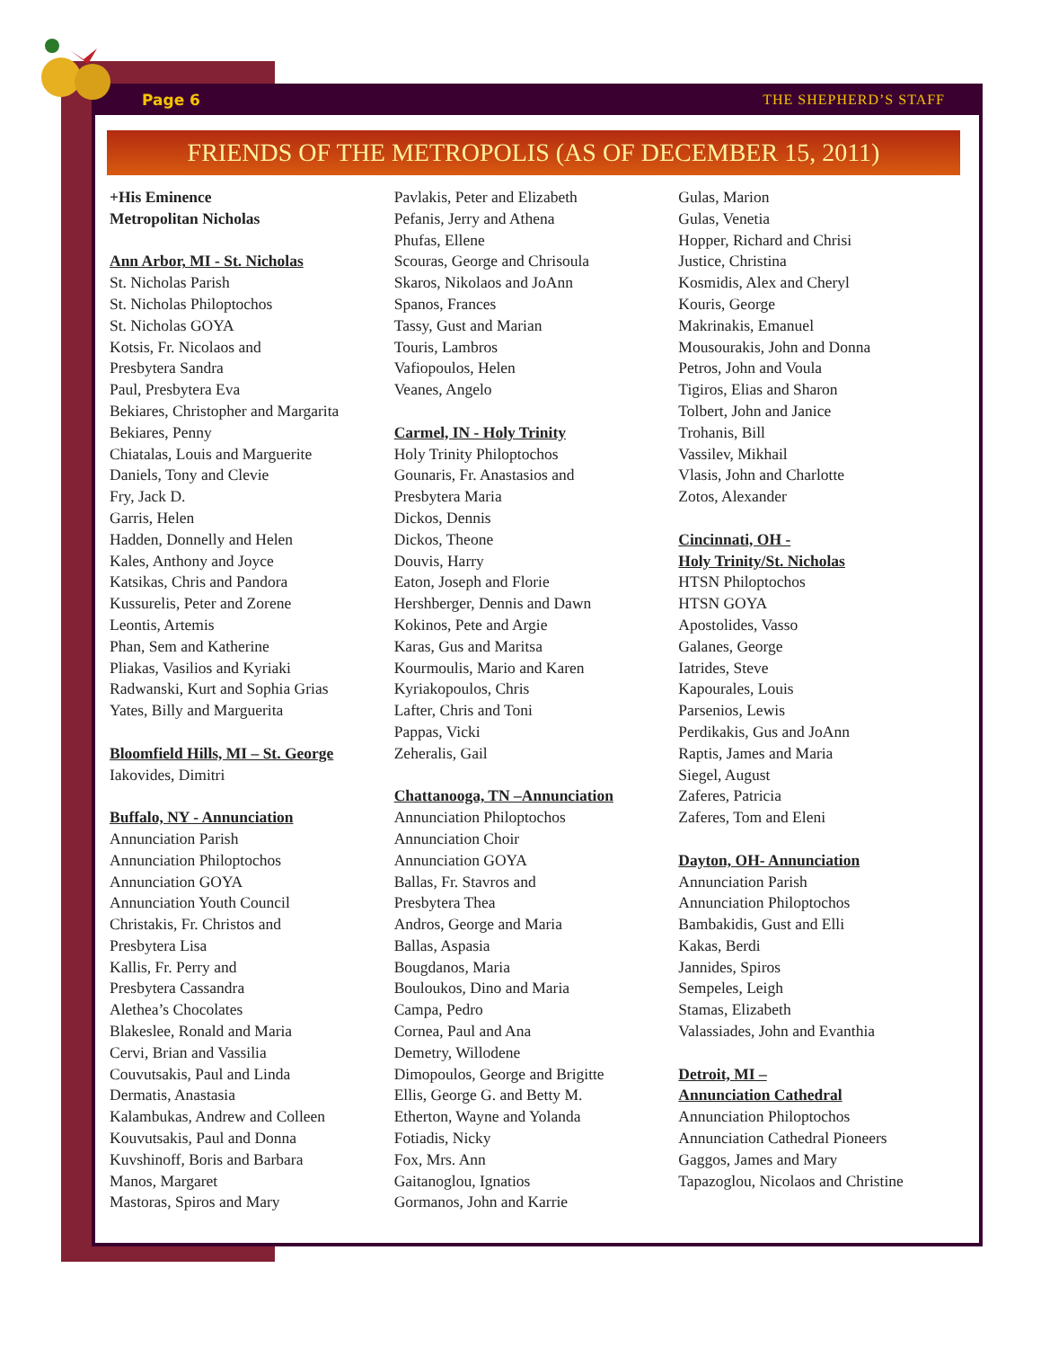Page 6 THE SHEPHERD’S STAFF
FRIENDS OF THE METROPOLIS (AS OF DECEMBER 15, 2011)
+His Eminence
Metropolitan Nicholas
Ann Arbor, MI - St. Nicholas
St. Nicholas Parish
St. Nicholas Philoptochos
St. Nicholas GOYA
Kotsis, Fr. Nicolaos and
Presbytera Sandra
Paul, Presbytera Eva
Bekiares, Christopher and Margarita
Bekiares, Penny
Chiatalas, Louis and Marguerite
Daniels, Tony and Clevie
Fry, Jack D.
Garris, Helen
Hadden, Donnelly and Helen
Kales, Anthony and Joyce
Katsikas, Chris and Pandora
Kussurelis, Peter and Zorene
Leontis, Artemis
Phan, Sem and Katherine
Pliakas, Vasilios and Kyriaki
Radwanski, Kurt and Sophia Grias
Yates, Billy and Marguerita
Bloomfield Hills, MI – St. George
Iakovides, Dimitri
Buffalo, NY - Annunciation
Annunciation Parish
Annunciation Philoptochos
Annunciation GOYA
Annunciation Youth Council
Christakis, Fr. Christos and
Presbytera Lisa
Kallis, Fr. Perry and
Presbytera Cassandra
Alethea’s Chocolates
Blakeslee, Ronald and Maria
Cervi, Brian and Vassilia
Couvutsakis, Paul and Linda
Dermatis, Anastasia
Kalambukas, Andrew and Colleen
Kouvutsakis, Paul and Donna
Kuvshinoff, Boris and Barbara
Manos, Margaret
Mastoras, Spiros and Mary
Pavlakis, Peter and Elizabeth
Pefanis, Jerry and Athena
Phufas, Ellene
Scouras, George and Chrisoula
Skaros, Nikolaos and JoAnn
Spanos, Frances
Tassy, Gust and Marian
Touris, Lambros
Vafiopoulos, Helen
Veanes, Angelo
Carmel, IN - Holy Trinity
Holy Trinity Philoptochos
Gounaris, Fr. Anastasios and
Presbytera Maria
Dickos, Dennis
Dickos, Theone
Douvis, Harry
Eaton, Joseph and Florie
Hershberger, Dennis and Dawn
Kokinos, Pete and Argie
Karas, Gus and Maritsa
Kourmoulis, Mario and Karen
Kyriakopoulos, Chris
Lafter, Chris and Toni
Pappas, Vicki
Zeheralis, Gail
Chattanooga, TN –Annunciation
Annunciation Philoptochos
Annunciation Choir
Annunciation GOYA
Ballas, Fr. Stavros and
Presbytera Thea
Andros, George and Maria
Ballas, Aspasia
Bougdanos, Maria
Bouloukos, Dino and Maria
Campa, Pedro
Cornea, Paul and Ana
Demetry, Willodene
Dimopoulos, George and Brigitte
Ellis, George G. and Betty M.
Etherton, Wayne and Yolanda
Fotiadis, Nicky
Fox, Mrs. Ann
Gaitanoglou, Ignatios
Gormanos, John and Karrie
Gulas, Marion
Gulas, Venetia
Hopper, Richard and Chrisi
Justice, Christina
Kosmidis, Alex and Cheryl
Kouris, George
Makrinakis, Emanuel
Mousourakis, John and Donna
Petros, John and Voula
Tigiros, Elias and Sharon
Tolbert, John and Janice
Trohanis, Bill
Vassilev, Mikhail
Vlasis, John and Charlotte
Zotos, Alexander
Cincinnati, OH -
Holy Trinity/St. Nicholas
HTSN Philoptochos
HTSN GOYA
Apostolides, Vasso
Galanes, George
Iatrides, Steve
Kapourales, Louis
Parsenios, Lewis
Perdikakis, Gus and JoAnn
Raptis, James and Maria
Siegel, August
Zaferes, Patricia
Zaferes, Tom and Eleni
Dayton, OH- Annunciation
Annunciation Parish
Annunciation Philoptochos
Bambakidis, Gust and Elli
Kakas, Berdi
Jannides, Spiros
Sempeles, Leigh
Stamas, Elizabeth
Valassiades, John and Evanthia
Detroit, MI –
Annunciation Cathedral
Annunciation Philoptochos
Annunciation Cathedral Pioneers
Gaggos, James and Mary
Tapazoglou, Nicolaos and Christine